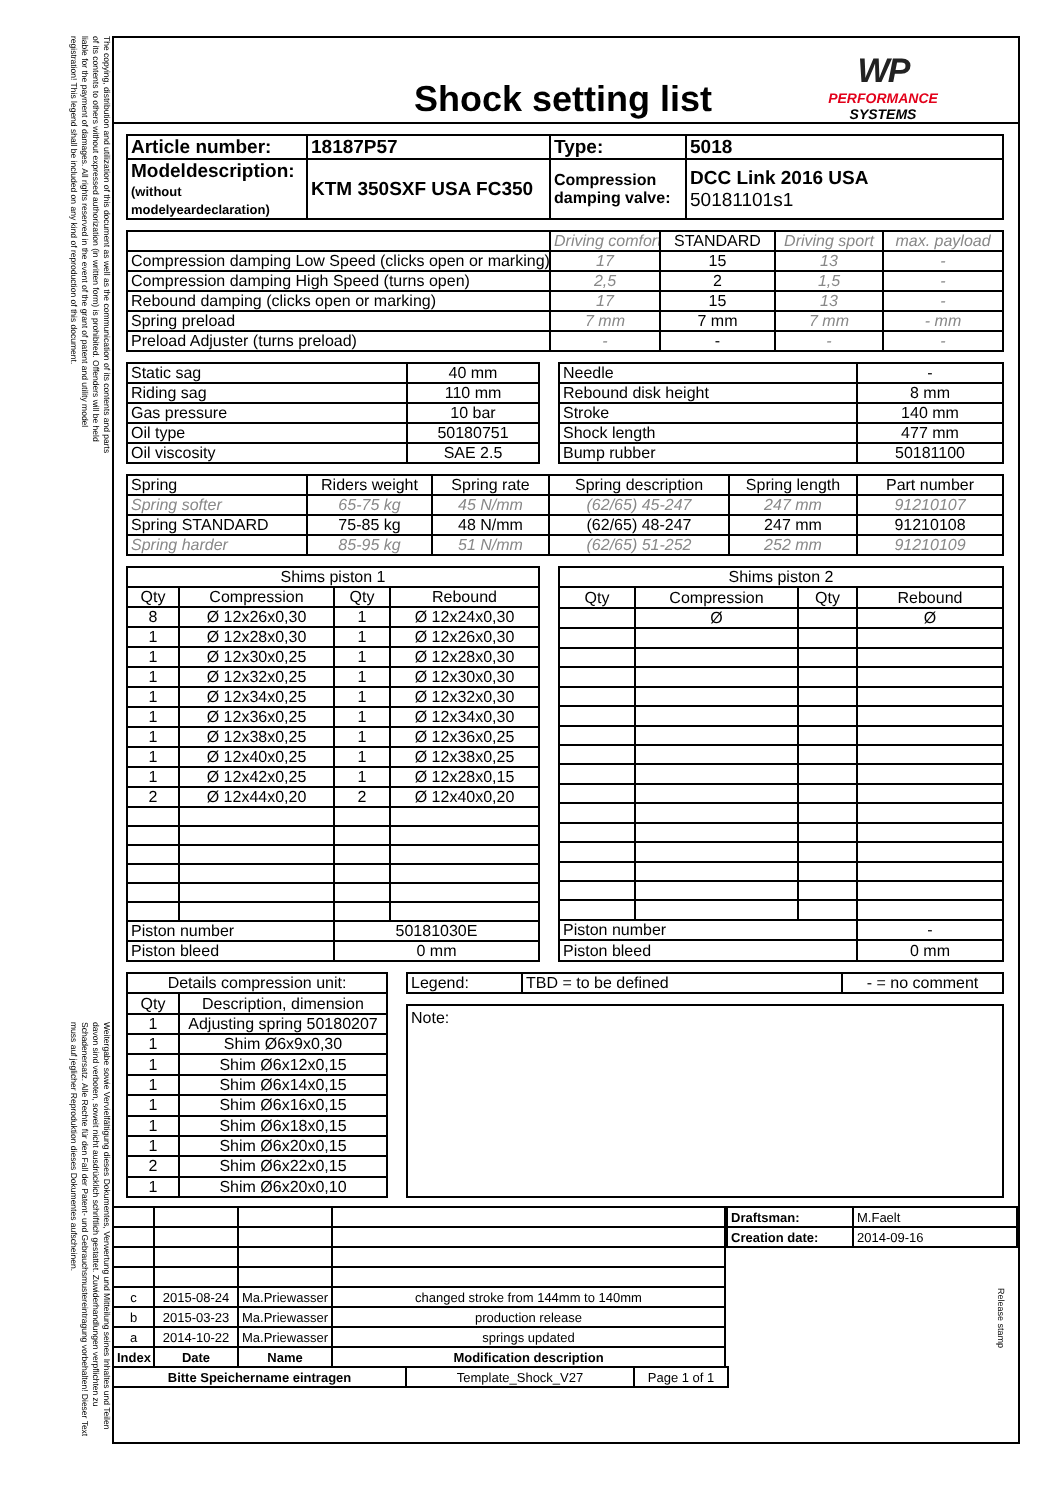The copying, distribution and utilization of this document as well as the communication of its contents and parts of its contents to others without expressed authorization (in written form) is prohibited. Offenders will be held liable for the payment of damages. All rights reserved in the event of the grant of patent and utility model registration! This legend shall be included on any kind of reproduction of this document.
Weitergabe sowie Vervielfältigung dieses Dokumentes, Verwertung und Mitteilung seines Inhaltes und Teilen davon sind verboten, soweit nicht ausdrücklich schriftlich gestattet. Zuwiderhandlungen verpflichten zu Schadenersatz. Alle Rechte für den Fall der Patent- und Gebrauchsmustereintragung vorbehalten! Dieser Text muss auf jeglicher Reproduktion dieses Dokumentes aufscheinen.
Shock setting list
WP
PERFORMANCE
SYSTEMS
| Article number: | 18187P57 | Type: | 5018 |
| Modeldescription: (without modelyeardeclaration) | KTM 350SXF USA FC350 | Compression damping valve: | DCC Link 2016 USA 50181101s1 |
| | Driving comfort | STANDARD | Driving sport | max. payload |
| Compression damping Low Speed (clicks open or marking) | 17 | 15 | 13 | - |
| Compression damping High Speed (turns open) | 2,5 | 2 | 1,5 | - |
| Rebound damping (clicks open or marking) | 17 | 15 | 13 | - |
| Spring preload | 7 mm | 7 mm | 7 mm | - mm |
| Preload Adjuster (turns preload) | - | - | - | - |
| Static sag | 40 mm |
| Riding sag | 110 mm |
| Gas pressure | 10 bar |
| Oil type | 50180751 |
| Oil viscosity | SAE 2.5 |
| Needle | - |
| Rebound disk height | 8 mm |
| Stroke | 140 mm |
| Shock length | 477 mm |
| Bump rubber | 50181100 |
| Spring | Riders weight | Spring rate | Spring description | Spring length | Part number |
| Spring softer | 65-75 kg | 45 N/mm | (62/65) 45-247 | 247 mm | 91210107 |
| Spring STANDARD | 75-85 kg | 48 N/mm | (62/65) 48-247 | 247 mm | 91210108 |
| Spring harder | 85-95 kg | 51 N/mm | (62/65) 51-252 | 252 mm | 91210109 |
| Shims piston 1 | | | |
| Qty | Compression | Qty | Rebound |
| 8 | Ø 12x26x0,30 | 1 | Ø 12x24x0,30 |
| 1 | Ø 12x28x0,30 | 1 | Ø 12x26x0,30 |
| 1 | Ø 12x30x0,25 | 1 | Ø 12x28x0,30 |
| 1 | Ø 12x32x0,25 | 1 | Ø 12x30x0,30 |
| 1 | Ø 12x34x0,25 | 1 | Ø 12x32x0,30 |
| 1 | Ø 12x36x0,25 | 1 | Ø 12x34x0,30 |
| 1 | Ø 12x38x0,25 | 1 | Ø 12x36x0,25 |
| 1 | Ø 12x40x0,25 | 1 | Ø 12x38x0,25 |
| 1 | Ø 12x42x0,25 | 1 | Ø 12x28x0,15 |
| 2 | Ø 12x44x0,20 | 2 | Ø 12x40x0,20 |
| Piston number | | 50181030E | |
| Piston bleed | | 0 mm | |
| Shims piston 2 | | | |
| Qty | Compression | Qty | Rebound |
| | Ø | | Ø |
| Piston number | | | - |
| Piston bleed | | | 0 mm |
| Details compression unit: | |
| Qty | Description, dimension |
| 1 | Adjusting spring 50180207 |
| 1 | Shim Ø6x9x0,30 |
| 1 | Shim Ø6x12x0,15 |
| 1 | Shim Ø6x14x0,15 |
| 1 | Shim Ø6x16x0,15 |
| 1 | Shim Ø6x18x0,15 |
| 1 | Shim Ø6x20x0,15 |
| 2 | Shim Ø6x22x0,15 |
| 1 | Shim Ø6x20x0,10 |
| Legend: | TBD = to be defined | - = no comment |
Note:
| c | 2015-08-24 | Ma.Priewasser | changed stroke from 144mm to 140mm |
| b | 2015-03-23 | Ma.Priewasser | production release |
| a | 2014-10-22 | Ma.Priewasser | springs updated |
| Index | Date | Name | Modification description |
| Draftsman: | M.Faelt |
| Creation date: | 2014-09-16 |
Release stamp
| Bitte Speichername eintragen | Template_Shock_V27 | Page 1 of 1 |